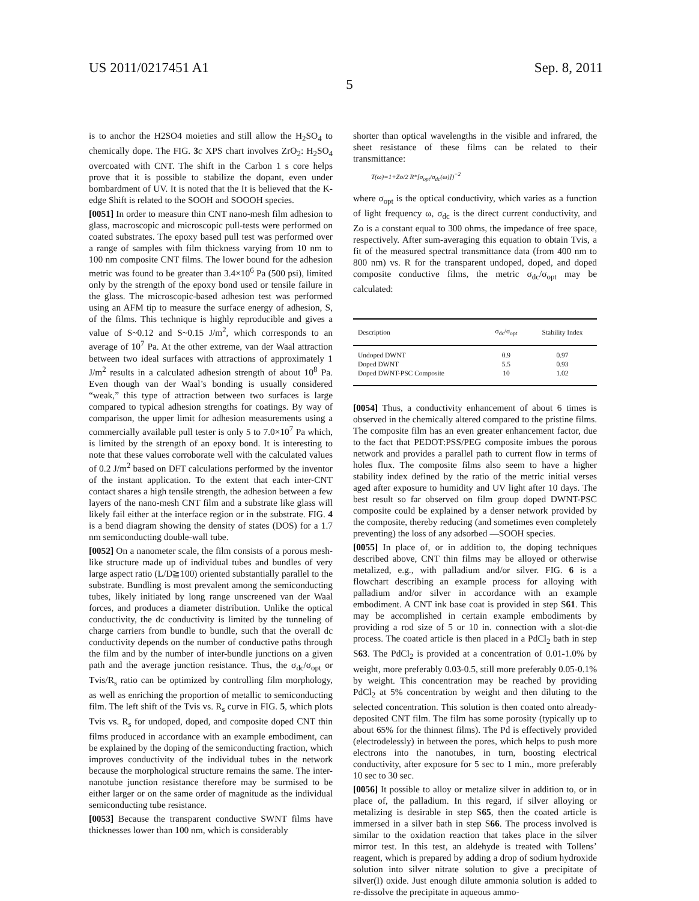US 2011/0217451 A1 Sep. 8, 2011
5
is to anchor the H2SO4 moieties and still allow the H<sub>2</sub>SO<sub>4</sub> to chemically dope. The FIG. 3 c XPS chart involves ZrO<sub>2</sub>: H<sub>2</sub>SO<sub>4</sub> overcoated with CNT. The shift in the Carbon 1 s core helps prove that it is possible to stabilize the dopant, even under bombardment of UV. It is noted that the It is believed that the K-edge Shift is related to the SOOH and SOOOH species.
[0051] In order to measure thin CNT nano-mesh film adhesion to glass, macroscopic and microscopic pull-tests were performed on coated substrates. The epoxy based pull test was performed over a range of samples with film thickness varying from 10 nm to 100 nm composite CNT films. The lower bound for the adhesion metric was found to be greater than 3.4×10<sup>6</sup> Pa (500 psi), limited only by the strength of the epoxy bond used or tensile failure in the glass. The microscopic-based adhesion test was performed using an AFM tip to measure the surface energy of adhesion, S, of the films. This technique is highly reproducible and gives a value of S~0.12 and S~0.15 J/m<sup>2</sup>, which corresponds to an average of 10<sup>7</sup> Pa. At the other extreme, van der Waal attraction between two ideal surfaces with attractions of approximately 1 J/m<sup>2</sup> results in a calculated adhesion strength of about 10<sup>8</sup> Pa. Even though van der Waal’s bonding is usually considered “weak,” this type of attraction between two surfaces is large compared to typical adhesion strengths for coatings. By way of comparison, the upper limit for adhesion measurements using a commercially available pull tester is only 5 to 7.0×10<sup>7</sup> Pa which, is limited by the strength of an epoxy bond. It is interesting to note that these values corroborate well with the calculated values of 0.2 J/m<sup>2</sup> based on DFT calculations performed by the inventor of the instant application. To the extent that each inter-CNT contact shares a high tensile strength, the adhesion between a few layers of the nano-mesh CNT film and a substrate like glass will likely fail either at the interface region or in the substrate. FIG. 4 is a bend diagram showing the density of states (DOS) for a 1.7 nm semiconducting double-wall tube.
[0052] On a nanometer scale, the film consists of a porous mesh-like structure made up of individual tubes and bundles of very large aspect ratio (L/D≧100) oriented substantially parallel to the substrate. Bundling is most prevalent among the semiconducting tubes, likely initiated by long range unscreened van der Waal forces, and produces a diameter distribution. Unlike the optical conductivity, the dc conductivity is limited by the tunneling of charge carriers from bundle to bundle, such that the overall dc conductivity depends on the number of conductive paths through the film and by the number of inter-bundle junctions on a given path and the average junction resistance. Thus, the σ<sub>dc</sub>/σ<sub>opt</sub> or Tvis/R<sub>s</sub> ratio can be optimized by controlling film morphology, as well as enriching the proportion of metallic to semiconducting film. The left shift of the Tvis vs. R<sub>s</sub> curve in FIG. 5, which plots Tvis vs. R<sub>s</sub> for undoped, doped, and composite doped CNT thin films produced in accordance with an example embodiment, can be explained by the doping of the semiconducting fraction, which improves conductivity of the individual tubes in the network because the morphological structure remains the same. The inter-nanotube junction resistance therefore may be surmised to be either larger or on the same order of magnitude as the individual semiconducting tube resistance.
[0053] Because the transparent conductive SWNT films have thicknesses lower than 100 nm, which is considerably
shorter than optical wavelengths in the visible and infrared, the sheet resistance of these films can be related to their transmittance:
T(ω)=1+Zo/2 R*[σ<sub>opt</sub>/σ<sub>dc</sub>(ω)])<sup>−2</sup>
where σ<sub>opt</sub> is the optical conductivity, which varies as a function of light frequency ω, σ<sub>dc</sub> is the direct current conductivity, and Zo is a constant equal to 300 ohms, the impedance of free space, respectively. After sum-averaging this equation to obtain Tvis, a fit of the measured spectral transmittance data (from 400 nm to 800 nm) vs. R for the transparent undoped, doped, and doped composite conductive films, the metric σ<sub>dc</sub>/σ<sub>opt</sub> may be calculated:
| Description | σ<sub>dc</sub>/σ<sub>opt</sub> | Stability Index |
| --- | --- | --- |
| Undoped DWNT | 0.9 | 0.97 |
| Doped DWNT | 5.5 | 0.93 |
| Doped DWNT-PSC Composite | 10 | 1.02 |
[0054] Thus, a conductivity enhancement of about 6 times is observed in the chemically altered compared to the pristine films. The composite film has an even greater enhancement factor, due to the fact that PEDOT:PSS/PEG composite imbues the porous network and provides a parallel path to current flow in terms of holes flux. The composite films also seem to have a higher stability index defined by the ratio of the metric initial verses aged after exposure to humidity and UV light after 10 days. The best result so far observed on film group doped DWNT-PSC composite could be explained by a denser network provided by the composite, thereby reducing (and sometimes even completely preventing) the loss of any adsorbed —SOOH species.
[0055] In place of, or in addition to, the doping techniques described above, CNT thin films may be alloyed or otherwise metalized, e.g., with palladium and/or silver. FIG. 6 is a flowchart describing an example process for alloying with palladium and/or silver in accordance with an example embodiment. A CNT ink base coat is provided in step S61. This may be accomplished in certain example embodiments by providing a rod size of 5 or 10 in. connection with a slot-die process. The coated article is then placed in a PdCl<sub>2</sub> bath in step S63. The PdCl<sub>2</sub> is provided at a concentration of 0.01-1.0% by weight, more preferably 0.03-0.5, still more preferably 0.05-0.1% by weight. This concentration may be reached by providing PdCl<sub>2</sub> at 5% concentration by weight and then diluting to the selected concentration. This solution is then coated onto already-deposited CNT film. The film has some porosity (typically up to about 65% for the thinnest films). The Pd is effectively provided (electrodelessly) in between the pores, which helps to push more electrons into the nanotubes, in turn, boosting electrical conductivity, after exposure for 5 sec to 1 min., more preferably 10 sec to 30 sec.
[0056] It possible to alloy or metalize silver in addition to, or in place of, the palladium. In this regard, if silver alloying or metalizing is desirable in step S65, then the coated article is immersed in a silver bath in step S66. The process involved is similar to the oxidation reaction that takes place in the silver mirror test. In this test, an aldehyde is treated with Tollens’ reagent, which is prepared by adding a drop of sodium hydroxide solution into silver nitrate solution to give a precipitate of silver(I) oxide. Just enough dilute ammonia solution is added to re-dissolve the precipitate in aqueous ammo-